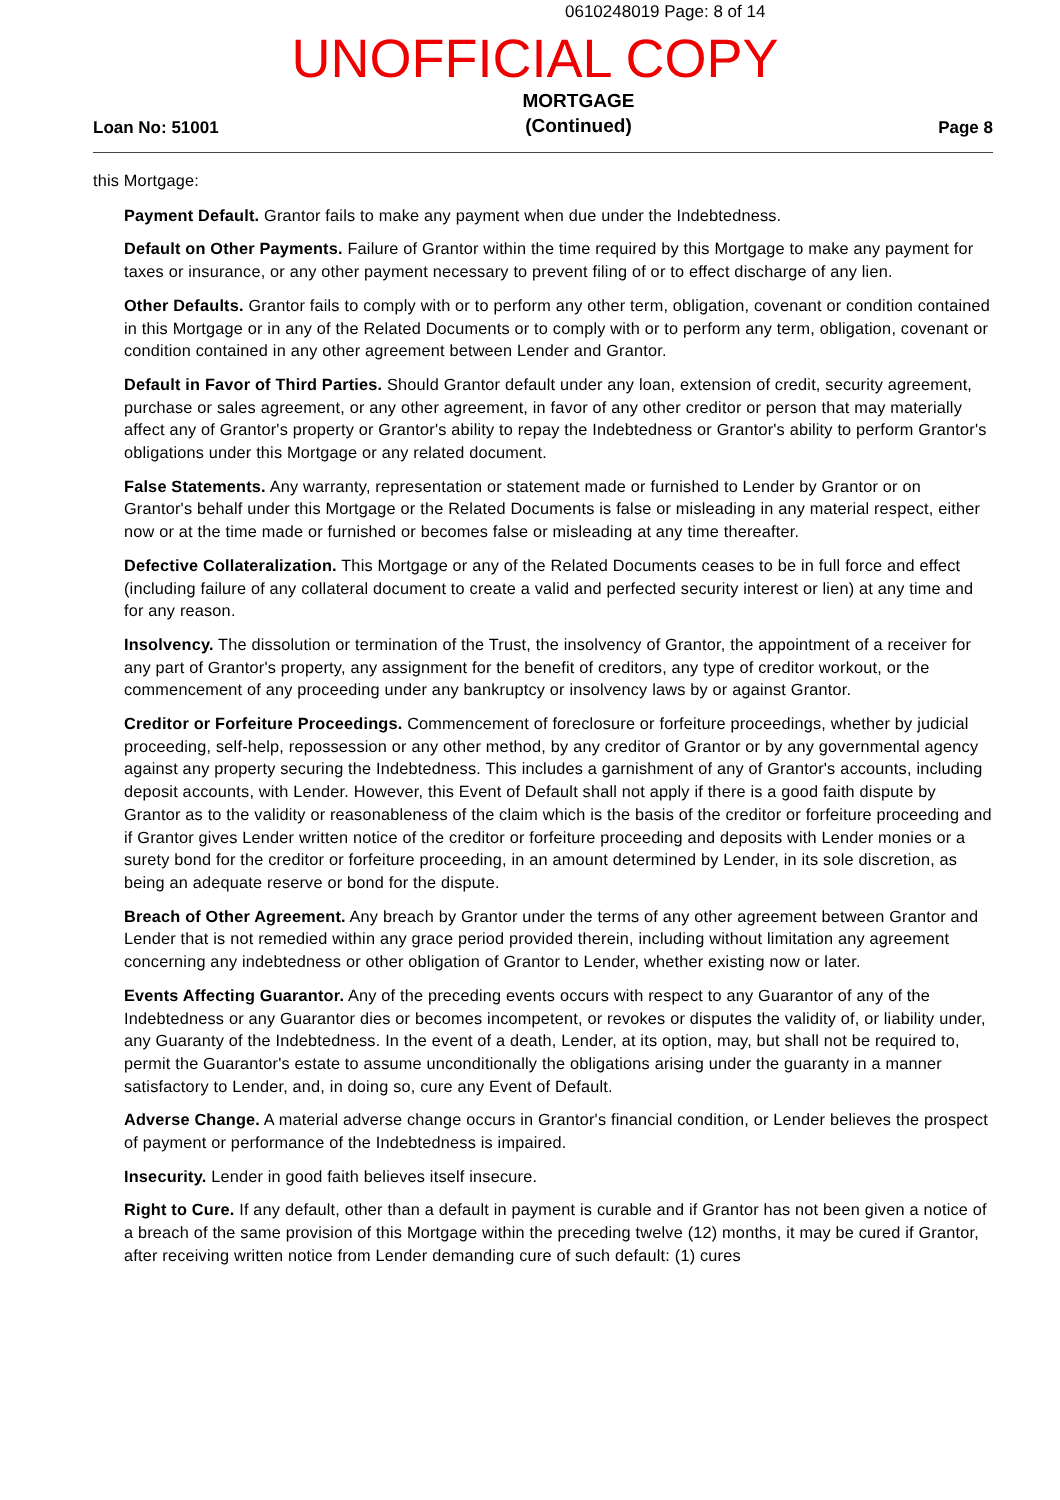0610248019 Page: 8 of 14
UNOFFICIAL COPY
Loan No: 51001 MORTGAGE
(Continued) Page 8
this Mortgage:
Payment Default. Grantor fails to make any payment when due under the Indebtedness.
Default on Other Payments. Failure of Grantor within the time required by this Mortgage to make any payment for taxes or insurance, or any other payment necessary to prevent filing of or to effect discharge of any lien.
Other Defaults. Grantor fails to comply with or to perform any other term, obligation, covenant or condition contained in this Mortgage or in any of the Related Documents or to comply with or to perform any term, obligation, covenant or condition contained in any other agreement between Lender and Grantor.
Default in Favor of Third Parties. Should Grantor default under any loan, extension of credit, security agreement, purchase or sales agreement, or any other agreement, in favor of any other creditor or person that may materially affect any of Grantor's property or Grantor's ability to repay the Indebtedness or Grantor's ability to perform Grantor's obligations under this Mortgage or any related document.
False Statements. Any warranty, representation or statement made or furnished to Lender by Grantor or on Grantor's behalf under this Mortgage or the Related Documents is false or misleading in any material respect, either now or at the time made or furnished or becomes false or misleading at any time thereafter.
Defective Collateralization. This Mortgage or any of the Related Documents ceases to be in full force and effect (including failure of any collateral document to create a valid and perfected security interest or lien) at any time and for any reason.
Insolvency. The dissolution or termination of the Trust, the insolvency of Grantor, the appointment of a receiver for any part of Grantor's property, any assignment for the benefit of creditors, any type of creditor workout, or the commencement of any proceeding under any bankruptcy or insolvency laws by or against Grantor.
Creditor or Forfeiture Proceedings. Commencement of foreclosure or forfeiture proceedings, whether by judicial proceeding, self-help, repossession or any other method, by any creditor of Grantor or by any governmental agency against any property securing the Indebtedness. This includes a garnishment of any of Grantor's accounts, including deposit accounts, with Lender. However, this Event of Default shall not apply if there is a good faith dispute by Grantor as to the validity or reasonableness of the claim which is the basis of the creditor or forfeiture proceeding and if Grantor gives Lender written notice of the creditor or forfeiture proceeding and deposits with Lender monies or a surety bond for the creditor or forfeiture proceeding, in an amount determined by Lender, in its sole discretion, as being an adequate reserve or bond for the dispute.
Breach of Other Agreement. Any breach by Grantor under the terms of any other agreement between Grantor and Lender that is not remedied within any grace period provided therein, including without limitation any agreement concerning any indebtedness or other obligation of Grantor to Lender, whether existing now or later.
Events Affecting Guarantor. Any of the preceding events occurs with respect to any Guarantor of any of the Indebtedness or any Guarantor dies or becomes incompetent, or revokes or disputes the validity of, or liability under, any Guaranty of the Indebtedness. In the event of a death, Lender, at its option, may, but shall not be required to, permit the Guarantor's estate to assume unconditionally the obligations arising under the guaranty in a manner satisfactory to Lender, and, in doing so, cure any Event of Default.
Adverse Change. A material adverse change occurs in Grantor's financial condition, or Lender believes the prospect of payment or performance of the Indebtedness is impaired.
Insecurity. Lender in good faith believes itself insecure.
Right to Cure. If any default, other than a default in payment is curable and if Grantor has not been given a notice of a breach of the same provision of this Mortgage within the preceding twelve (12) months, it may be cured if Grantor, after receiving written notice from Lender demanding cure of such default: (1) cures